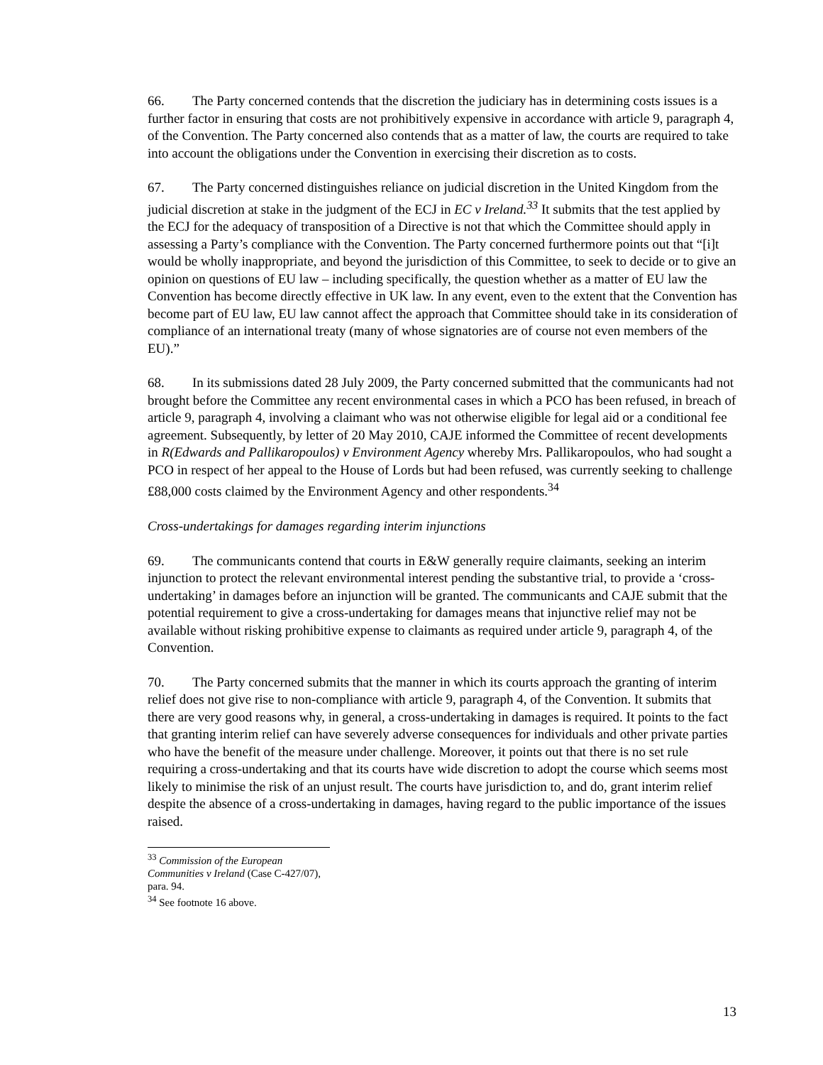66. The Party concerned contends that the discretion the judiciary has in determining costs issues is a further factor in ensuring that costs are not prohibitively expensive in accordance with article 9, paragraph 4, of the Convention. The Party concerned also contends that as a matter of law, the courts are required to take into account the obligations under the Convention in exercising their discretion as to costs.
67. The Party concerned distinguishes reliance on judicial discretion in the United Kingdom from the judicial discretion at stake in the judgment of the ECJ in EC v Ireland.<sup>33</sup> It submits that the test applied by the ECJ for the adequacy of transposition of a Directive is not that which the Committee should apply in assessing a Party’s compliance with the Convention. The Party concerned furthermore points out that “[i]t would be wholly inappropriate, and beyond the jurisdiction of this Committee, to seek to decide or to give an opinion on questions of EU law – including specifically, the question whether as a matter of EU law the Convention has become directly effective in UK law. In any event, even to the extent that the Convention has become part of EU law, EU law cannot affect the approach that Committee should take in its consideration of compliance of an international treaty (many of whose signatories are of course not even members of the EU).”
68. In its submissions dated 28 July 2009, the Party concerned submitted that the communicants had not brought before the Committee any recent environmental cases in which a PCO has been refused, in breach of article 9, paragraph 4, involving a claimant who was not otherwise eligible for legal aid or a conditional fee agreement. Subsequently, by letter of 20 May 2010, CAJE informed the Committee of recent developments in R(Edwards and Pallikaropoulos) v Environment Agency whereby Mrs. Pallikaropoulos, who had sought a PCO in respect of her appeal to the House of Lords but had been refused, was currently seeking to challenge £88,000 costs claimed by the Environment Agency and other respondents.<sup>34</sup>
Cross-undertakings for damages regarding interim injunctions
69. The communicants contend that courts in E&W generally require claimants, seeking an interim injunction to protect the relevant environmental interest pending the substantive trial, to provide a ‘cross-undertaking’ in damages before an injunction will be granted. The communicants and CAJE submit that the potential requirement to give a cross-undertaking for damages means that injunctive relief may not be available without risking prohibitive expense to claimants as required under article 9, paragraph 4, of the Convention.
70. The Party concerned submits that the manner in which its courts approach the granting of interim relief does not give rise to non-compliance with article 9, paragraph 4, of the Convention. It submits that there are very good reasons why, in general, a cross-undertaking in damages is required. It points to the fact that granting interim relief can have severely adverse consequences for individuals and other private parties who have the benefit of the measure under challenge. Moreover, it points out that there is no set rule requiring a cross-undertaking and that its courts have wide discretion to adopt the course which seems most likely to minimise the risk of an unjust result. The courts have jurisdiction to, and do, grant interim relief despite the absence of a cross-undertaking in damages, having regard to the public importance of the issues raised.
<sup>33</sup> Commission of the European Communities v Ireland (Case C-427/07), para. 94.
<sup>34</sup> See footnote 16 above.
13